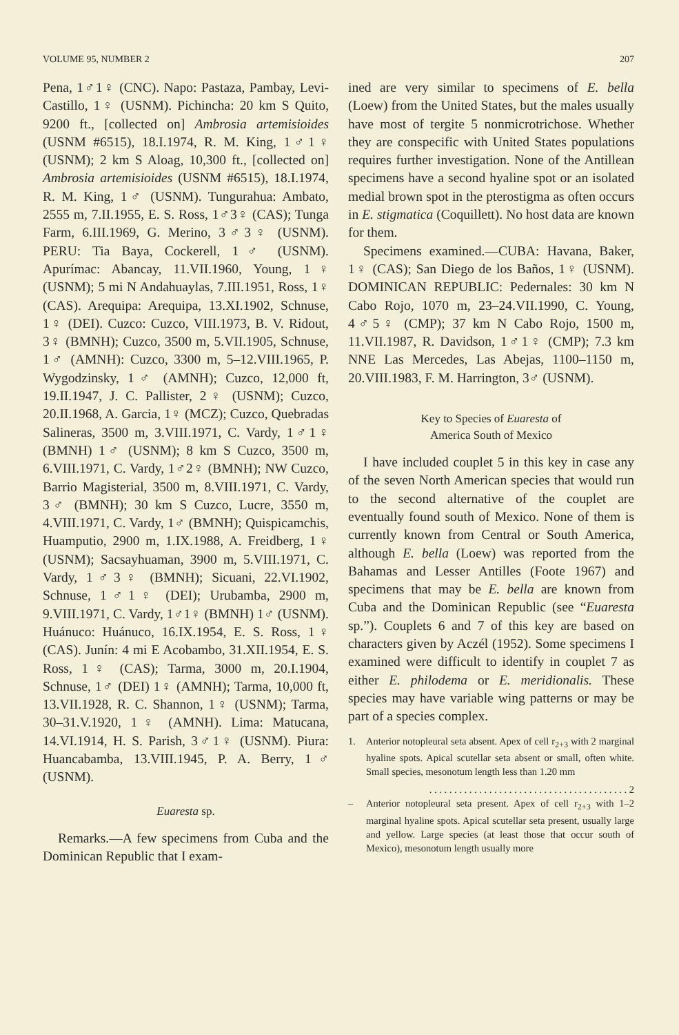VOLUME 95, NUMBER 2 207
Pena, 1♂1♀ (CNC). Napo: Pastaza, Pambay, Levi-Castillo, 1♀ (USNM). Pichincha: 20 km S Quito, 9200 ft., [collected on] Ambrosia artemisioides (USNM #6515), 18.I.1974, R. M. King, 1♂1♀ (USNM); 2 km S Aloag, 10,300 ft., [collected on] Ambrosia artemisioides (USNM #6515), 18.I.1974, R. M. King, 1♂ (USNM). Tungurahua: Ambato, 2555 m, 7.II.1955, E. S. Ross, 1♂3♀ (CAS); Tunga Farm, 6.III.1969, G. Merino, 3♂3♀ (USNM). PERU: Tia Baya, Cockerell, 1♂ (USNM). Apurímac: Abancay, 11.VII.1960, Young, 1♀ (USNM); 5 mi N Andahuaylas, 7.III.1951, Ross, 1♀ (CAS). Arequipa: Arequipa, 13.XI.1902, Schnuse, 1♀ (DEI). Cuzco: Cuzco, VIII.1973, B. V. Ridout, 3♀ (BMNH); Cuzco, 3500 m, 5.VII.1905, Schnuse, 1♂ (AMNH): Cuzco, 3300 m, 5–12.VIII.1965, P. Wygodzinsky, 1♂ (AMNH); Cuzco, 12,000 ft, 19.II.1947, J. C. Pallister, 2♀ (USNM); Cuzco, 20.II.1968, A. Garcia, 1♀ (MCZ); Cuzco, Quebradas Salineras, 3500 m, 3.VIII.1971, C. Vardy, 1♂1♀ (BMNH) 1♂ (USNM); 8 km S Cuzco, 3500 m, 6.VIII.1971, C. Vardy, 1♂2♀ (BMNH); NW Cuzco, Barrio Magisterial, 3500 m, 8.VIII.1971, C. Vardy, 3♂ (BMNH); 30 km S Cuzco, Lucre, 3550 m, 4.VIII.1971, C. Vardy, 1♂ (BMNH); Quispicamchis, Huamputio, 2900 m, 1.IX.1988, A. Freidberg, 1♀ (USNM); Sacsayhuaman, 3900 m, 5.VIII.1971, C. Vardy, 1♂3♀ (BMNH); Sicuani, 22.VI.1902, Schnuse, 1♂1♀ (DEI); Urubamba, 2900 m, 9.VIII.1971, C. Vardy, 1♂1♀ (BMNH) 1♂ (USNM). Huánuco: Huánuco, 16.IX.1954, E. S. Ross, 1♀ (CAS). Junín: 4 mi E Acobambo, 31.XII.1954, E. S. Ross, 1♀ (CAS); Tarma, 3000 m, 20.I.1904, Schnuse, 1♂ (DEI) 1♀ (AMNH); Tarma, 10,000 ft, 13.VII.1928, R. C. Shannon, 1♀ (USNM); Tarma, 30–31.V.1920, 1♀ (AMNH). Lima: Matucana, 14.VI.1914, H. S. Parish, 3♂1♀ (USNM). Piura: Huancabamba, 13.VIII.1945, P. A. Berry, 1♂ (USNM).
Euaresta sp.
Remarks.—A few specimens from Cuba and the Dominican Republic that I exam-
ined are very similar to specimens of E. bella (Loew) from the United States, but the males usually have most of tergite 5 nonmicrotrichose. Whether they are conspecific with United States populations requires further investigation. None of the Antillean specimens have a second hyaline spot or an isolated medial brown spot in the pterostigma as often occurs in E. stigmatica (Coquillett). No host data are known for them.
Specimens examined.—CUBA: Havana, Baker, 1♀ (CAS); San Diego de los Baños, 1♀ (USNM). DOMINICAN REPUBLIC: Pedernales: 30 km N Cabo Rojo, 1070 m, 23–24.VII.1990, C. Young, 4♂5♀ (CMP); 37 km N Cabo Rojo, 1500 m, 11.VII.1987, R. Davidson, 1♂1♀ (CMP); 7.3 km NNE Las Mercedes, Las Abejas, 1100–1150 m, 20.VIII.1983, F. M. Harrington, 3♂ (USNM).
Key to Species of Euaresta of
America South of Mexico
I have included couplet 5 in this key in case any of the seven North American species that would run to the second alternative of the couplet are eventually found south of Mexico. None of them is currently known from Central or South America, although E. bella (Loew) was reported from the Bahamas and Lesser Antilles (Foote 1967) and specimens that may be E. bella are known from Cuba and the Dominican Republic (see “Euaresta sp.”). Couplets 6 and 7 of this key are based on characters given by Aczél (1952). Some specimens I examined were difficult to identify in couplet 7 as either E. philodema or E. meridionalis. These species may have variable wing patterns or may be part of a species complex.
1. Anterior notopleural seta absent. Apex of cell r<sub>2+3</sub> with 2 marginal hyaline spots. Apical scutellar seta absent or small, often white. Small species, mesonotum length less than 1.20 mm
. . . . . . . . . . . . . . . . . . . . . . . . . . . . . . . . . . . . . . . . 2
– Anterior notopleural seta present. Apex of cell r<sub>2+3</sub> with 1–2 marginal hyaline spots. Apical scutellar seta present, usually large and yellow. Large species (at least those that occur south of Mexico), mesonotum length usually more